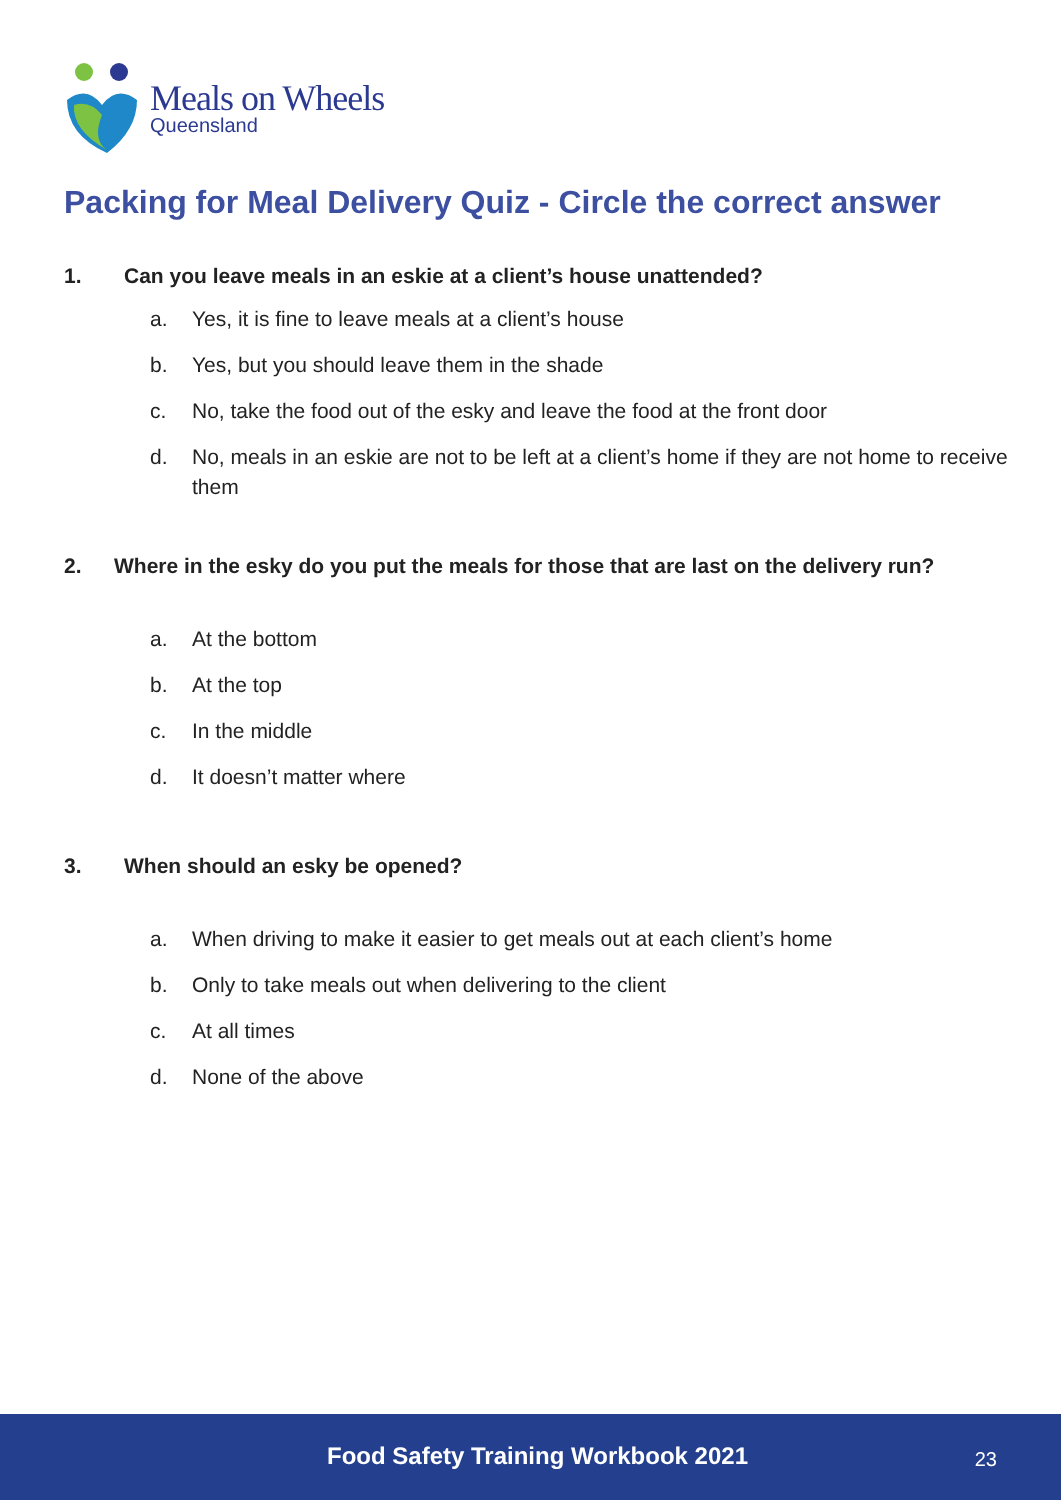Meals on Wheels
Queensland
Packing for Meal Delivery Quiz - Circle the correct answer
1. Can you leave meals in an eskie at a client’s house unattended?
a. Yes, it is fine to leave meals at a client’s house
b. Yes, but you should leave them in the shade
c. No, take the food out of the esky and leave the food at the front door
d. No, meals in an eskie are not to be left at a client’s home if they are not home to receive them
2. Where in the esky do you put the meals for those that are last on the delivery run?
a. At the bottom
b. At the top
c. In the middle
d. It doesn’t matter where
3. When should an esky be opened?
a. When driving to make it easier to get meals out at each client’s home
b. Only to take meals out when delivering to the client
c. At all times
d. None of the above
Food Safety Training Workbook 2021 23